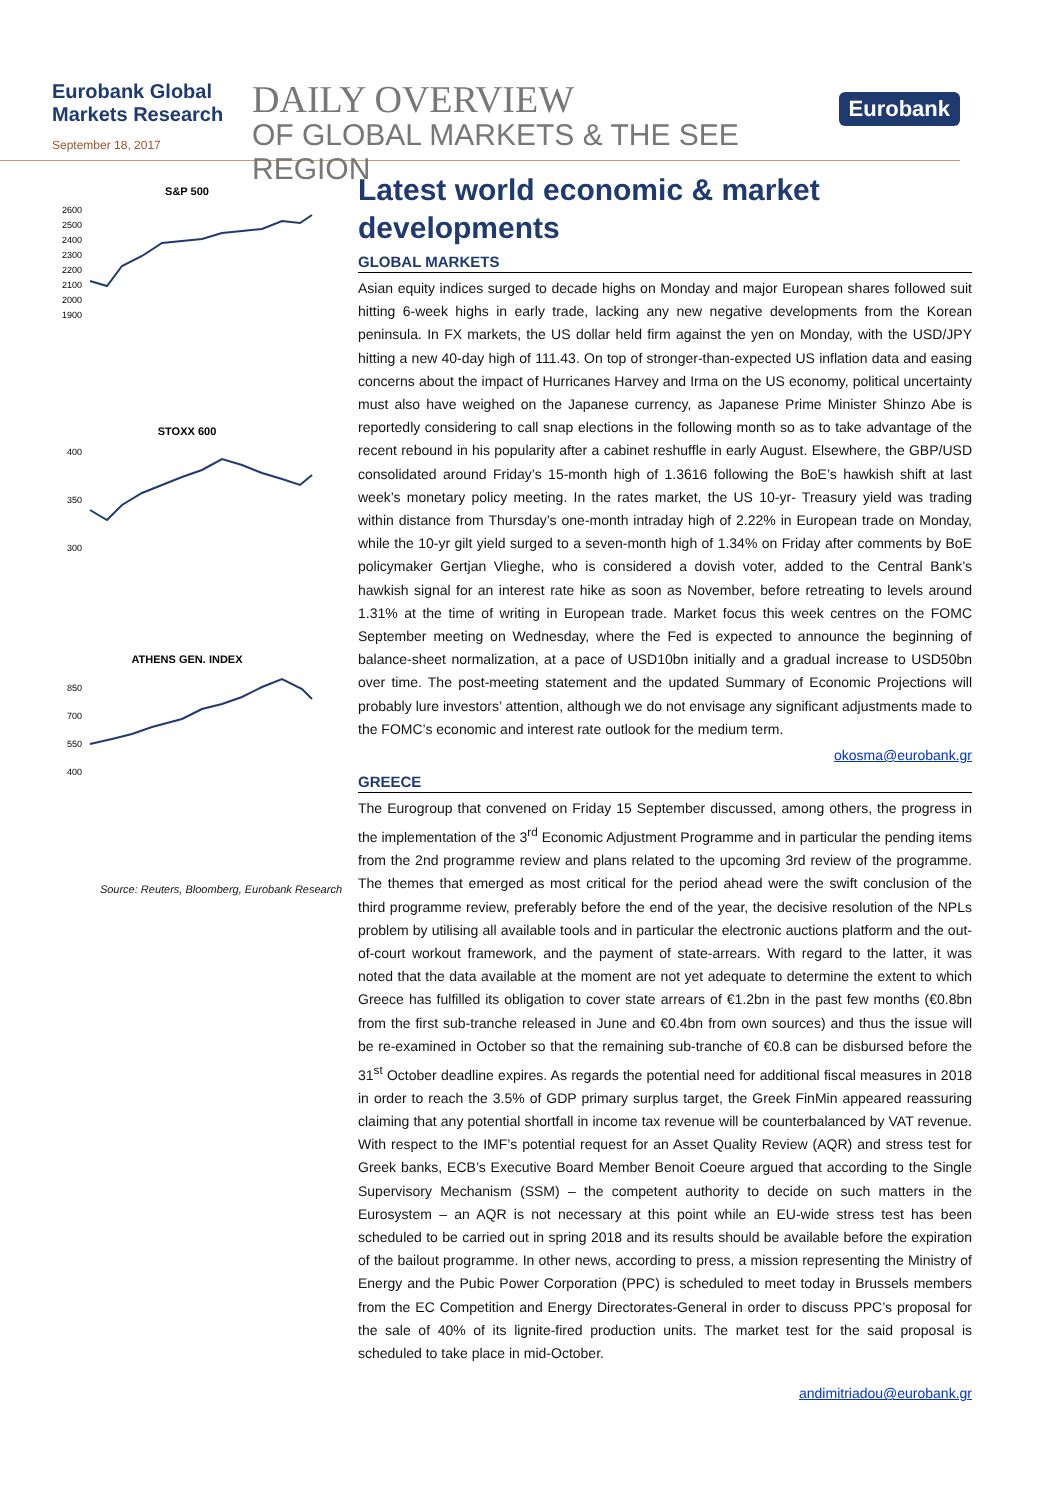Eurobank Global
Markets Research
September 18, 2017
DAILY OVERVIEW
OF GLOBAL MARKETS & THE SEE REGION
Eurobank
S&P 500
2600
2500
2400
2300
2200
2100
2000
1900
STOXX 600
400
350
300
ATHENS GEN. INDEX
850
700
550
400
Source: Reuters, Bloomberg, Eurobank Research
Latest world economic & market developments
GLOBAL MARKETS
Asian equity indices surged to decade highs on Monday and major European shares followed suit hitting 6-week highs in early trade, lacking any new negative developments from the Korean peninsula. In FX markets, the US dollar held firm against the yen on Monday, with the USD/JPY hitting a new 40-day high of 111.43. On top of stronger-than-expected US inflation data and easing concerns about the impact of Hurricanes Harvey and Irma on the US economy, political uncertainty must also have weighed on the Japanese currency, as Japanese Prime Minister Shinzo Abe is reportedly considering to call snap elections in the following month so as to take advantage of the recent rebound in his popularity after a cabinet reshuffle in early August. Elsewhere, the GBP/USD consolidated around Friday’s 15-month high of 1.3616 following the BoE’s hawkish shift at last week’s monetary policy meeting. In the rates market, the US 10-yr- Treasury yield was trading within distance from Thursday’s one-month intraday high of 2.22% in European trade on Monday, while the 10-yr gilt yield surged to a seven-month high of 1.34% on Friday after comments by BoE policymaker Gertjan Vlieghe, who is considered a dovish voter, added to the Central Bank’s hawkish signal for an interest rate hike as soon as November, before retreating to levels around 1.31% at the time of writing in European trade. Market focus this week centres on the FOMC September meeting on Wednesday, where the Fed is expected to announce the beginning of balance-sheet normalization, at a pace of USD10bn initially and a gradual increase to USD50bn over time. The post-meeting statement and the updated Summary of Economic Projections will probably lure investors’ attention, although we do not envisage any significant adjustments made to the FOMC’s economic and interest rate outlook for the medium term.
okosma@eurobank.gr
GREECE
The Eurogroup that convened on Friday 15 September discussed, among others, the progress in the implementation of the 3<sup>rd</sup> Economic Adjustment Programme and in particular the pending items from the 2nd programme review and plans related to the upcoming 3rd review of the programme. The themes that emerged as most critical for the period ahead were the swift conclusion of the third programme review, preferably before the end of the year, the decisive resolution of the NPLs problem by utilising all available tools and in particular the electronic auctions platform and the out-of-court workout framework, and the payment of state-arrears. With regard to the latter, it was noted that the data available at the moment are not yet adequate to determine the extent to which Greece has fulfilled its obligation to cover state arrears of €1.2bn in the past few months (€0.8bn from the first sub-tranche released in June and €0.4bn from own sources) and thus the issue will be re-examined in October so that the remaining sub-tranche of €0.8 can be disbursed before the 31<sup>st</sup> October deadline expires. As regards the potential need for additional fiscal measures in 2018 in order to reach the 3.5% of GDP primary surplus target, the Greek FinMin appeared reassuring claiming that any potential shortfall in income tax revenue will be counterbalanced by VAT revenue. With respect to the IMF’s potential request for an Asset Quality Review (AQR) and stress test for Greek banks, ECB’s Executive Board Member Benoit Coeure argued that according to the Single Supervisory Mechanism (SSM) – the competent authority to decide on such matters in the Eurosystem – an AQR is not necessary at this point while an EU-wide stress test has been scheduled to be carried out in spring 2018 and its results should be available before the expiration of the bailout programme. In other news, according to press, a mission representing the Ministry of Energy and the Pubic Power Corporation (PPC) is scheduled to meet today in Brussels members from the EC Competition and Energy Directorates-General in order to discuss PPC’s proposal for the sale of 40% of its lignite-fired production units. The market test for the said proposal is scheduled to take place in mid-October.
andimitriadou@eurobank.gr